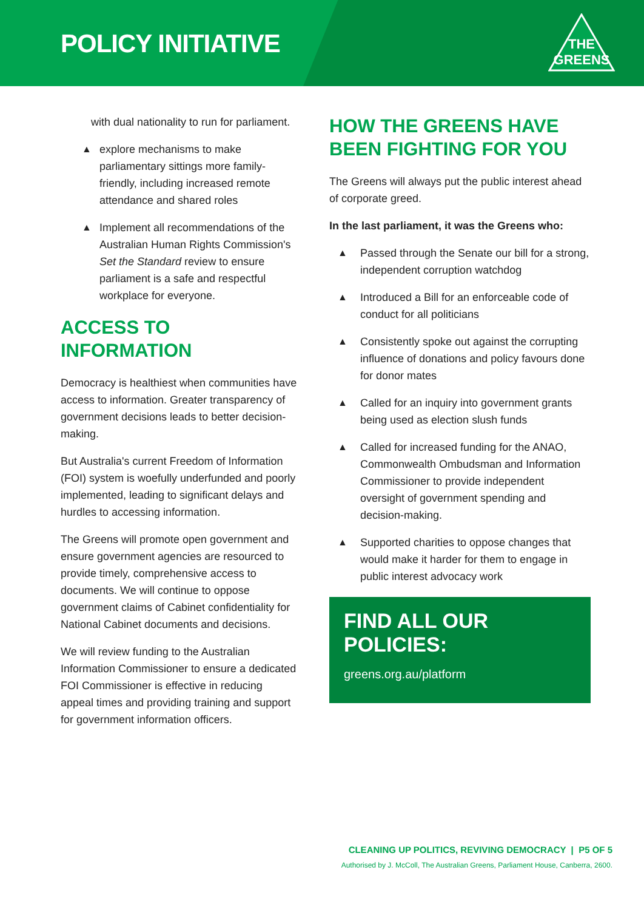POLICY INITIATIVE
THE
GREENS
with dual nationality to run for parliament.
▲ explore mechanisms to make parliamentary sittings more family-friendly, including increased remote attendance and shared roles
▲ Implement all recommendations of the Australian Human Rights Commission's Set the Standard review to ensure parliament is a safe and respectful workplace for everyone.
ACCESS TO INFORMATION
Democracy is healthiest when communities have access to information. Greater transparency of government decisions leads to better decision-making.
But Australia's current Freedom of Information (FOI) system is woefully underfunded and poorly implemented, leading to significant delays and hurdles to accessing information.
The Greens will promote open government and ensure government agencies are resourced to provide timely, comprehensive access to documents. We will continue to oppose government claims of Cabinet confidentiality for National Cabinet documents and decisions.
We will review funding to the Australian Information Commissioner to ensure a dedicated FOI Commissioner is effective in reducing appeal times and providing training and support for government information officers.
HOW THE GREENS HAVE BEEN FIGHTING FOR YOU
The Greens will always put the public interest ahead of corporate greed.
In the last parliament, it was the Greens who:
▲ Passed through the Senate our bill for a strong, independent corruption watchdog
▲ Introduced a Bill for an enforceable code of conduct for all politicians
▲ Consistently spoke out against the corrupting influence of donations and policy favours done for donor mates
▲ Called for an inquiry into government grants being used as election slush funds
▲ Called for increased funding for the ANAO, Commonwealth Ombudsman and Information Commissioner to provide independent oversight of government spending and decision-making.
▲ Supported charities to oppose changes that would make it harder for them to engage in public interest advocacy work
FIND ALL OUR POLICIES:
greens.org.au/platform
CLEANING UP POLITICS, REVIVING DEMOCRACY | P5 OF 5
Authorised by J. McColl, The Australian Greens, Parliament House, Canberra, 2600.